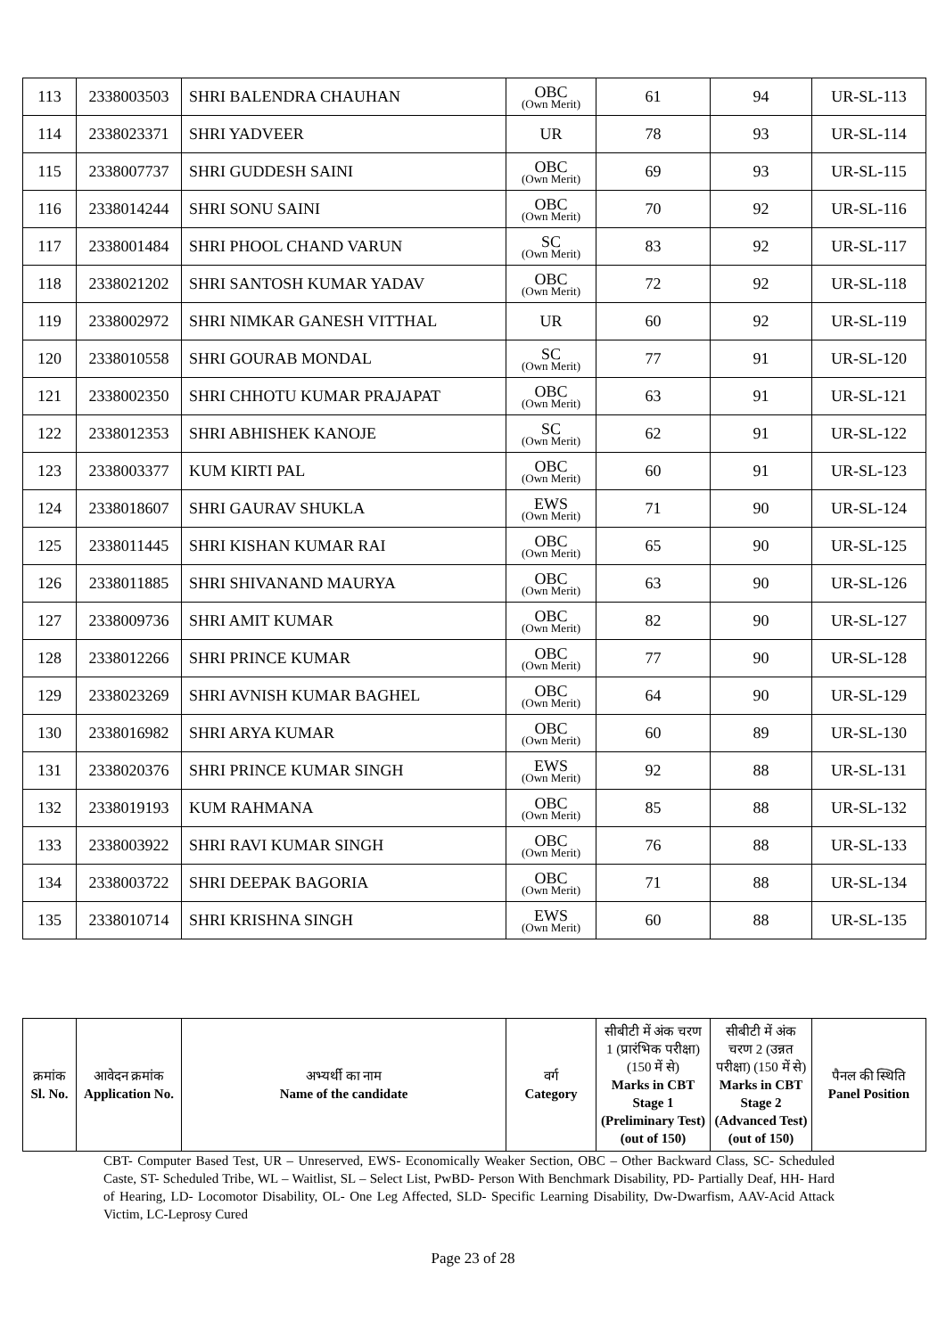| 113 | 2338003503 | SHRI BALENDRA CHAUHAN | OBC (Own Merit) | 61 | 94 | UR-SL-113 |
| 114 | 2338023371 | SHRI YADVEER | UR | 78 | 93 | UR-SL-114 |
| 115 | 2338007737 | SHRI GUDDESH SAINI | OBC (Own Merit) | 69 | 93 | UR-SL-115 |
| 116 | 2338014244 | SHRI SONU SAINI | OBC (Own Merit) | 70 | 92 | UR-SL-116 |
| 117 | 2338001484 | SHRI PHOOL CHAND VARUN | SC (Own Merit) | 83 | 92 | UR-SL-117 |
| 118 | 2338021202 | SHRI SANTOSH KUMAR YADAV | OBC (Own Merit) | 72 | 92 | UR-SL-118 |
| 119 | 2338002972 | SHRI NIMKAR GANESH VITTHAL | UR | 60 | 92 | UR-SL-119 |
| 120 | 2338010558 | SHRI GOURAB MONDAL | SC (Own Merit) | 77 | 91 | UR-SL-120 |
| 121 | 2338002350 | SHRI CHHOTU KUMAR PRAJAPAT | OBC (Own Merit) | 63 | 91 | UR-SL-121 |
| 122 | 2338012353 | SHRI ABHISHEK KANOJE | SC (Own Merit) | 62 | 91 | UR-SL-122 |
| 123 | 2338003377 | KUM KIRTI PAL | OBC (Own Merit) | 60 | 91 | UR-SL-123 |
| 124 | 2338018607 | SHRI GAURAV SHUKLA | EWS (Own Merit) | 71 | 90 | UR-SL-124 |
| 125 | 2338011445 | SHRI KISHAN KUMAR RAI | OBC (Own Merit) | 65 | 90 | UR-SL-125 |
| 126 | 2338011885 | SHRI SHIVANAND MAURYA | OBC (Own Merit) | 63 | 90 | UR-SL-126 |
| 127 | 2338009736 | SHRI AMIT KUMAR | OBC (Own Merit) | 82 | 90 | UR-SL-127 |
| 128 | 2338012266 | SHRI PRINCE KUMAR | OBC (Own Merit) | 77 | 90 | UR-SL-128 |
| 129 | 2338023269 | SHRI AVNISH KUMAR BAGHEL | OBC (Own Merit) | 64 | 90 | UR-SL-129 |
| 130 | 2338016982 | SHRI ARYA KUMAR | OBC (Own Merit) | 60 | 89 | UR-SL-130 |
| 131 | 2338020376 | SHRI PRINCE KUMAR SINGH | EWS (Own Merit) | 92 | 88 | UR-SL-131 |
| 132 | 2338019193 | KUM RAHMANA | OBC (Own Merit) | 85 | 88 | UR-SL-132 |
| 133 | 2338003922 | SHRI RAVI KUMAR SINGH | OBC (Own Merit) | 76 | 88 | UR-SL-133 |
| 134 | 2338003722 | SHRI DEEPAK BAGORIA | OBC (Own Merit) | 71 | 88 | UR-SL-134 |
| 135 | 2338010714 | SHRI KRISHNA SINGH | EWS (Own Merit) | 60 | 88 | UR-SL-135 |
| क्रमांक Sl. No. | आवेदन क्रमांक Application No. | अभ्यर्थी का नाम Name of the candidate | वर्ग Category | सीबीटी में अंक चरण 1 (प्रारंभिक परीक्षा) (150 में से) Marks in CBT Stage 1 (Preliminary Test) (out of 150) | सीबीटी में अंक चरण 2 (उन्नत परीक्षा) (150 में से) Marks in CBT Stage 2 (Advanced Test) (out of 150) | पैनल की स्थिति Panel Position |
| --- | --- | --- | --- | --- | --- | --- |
CBT- Computer Based Test, UR – Unreserved, EWS- Economically Weaker Section, OBC – Other Backward Class, SC- Scheduled Caste, ST- Scheduled Tribe, WL – Waitlist, SL – Select List, PwBD- Person With Benchmark Disability, PD- Partially Deaf, HH- Hard of Hearing, LD- Locomotor Disability, OL- One Leg Affected, SLD- Specific Learning Disability, Dw-Dwarfism, AAV-Acid Attack Victim, LC-Leprosy Cured
Page 23 of 28